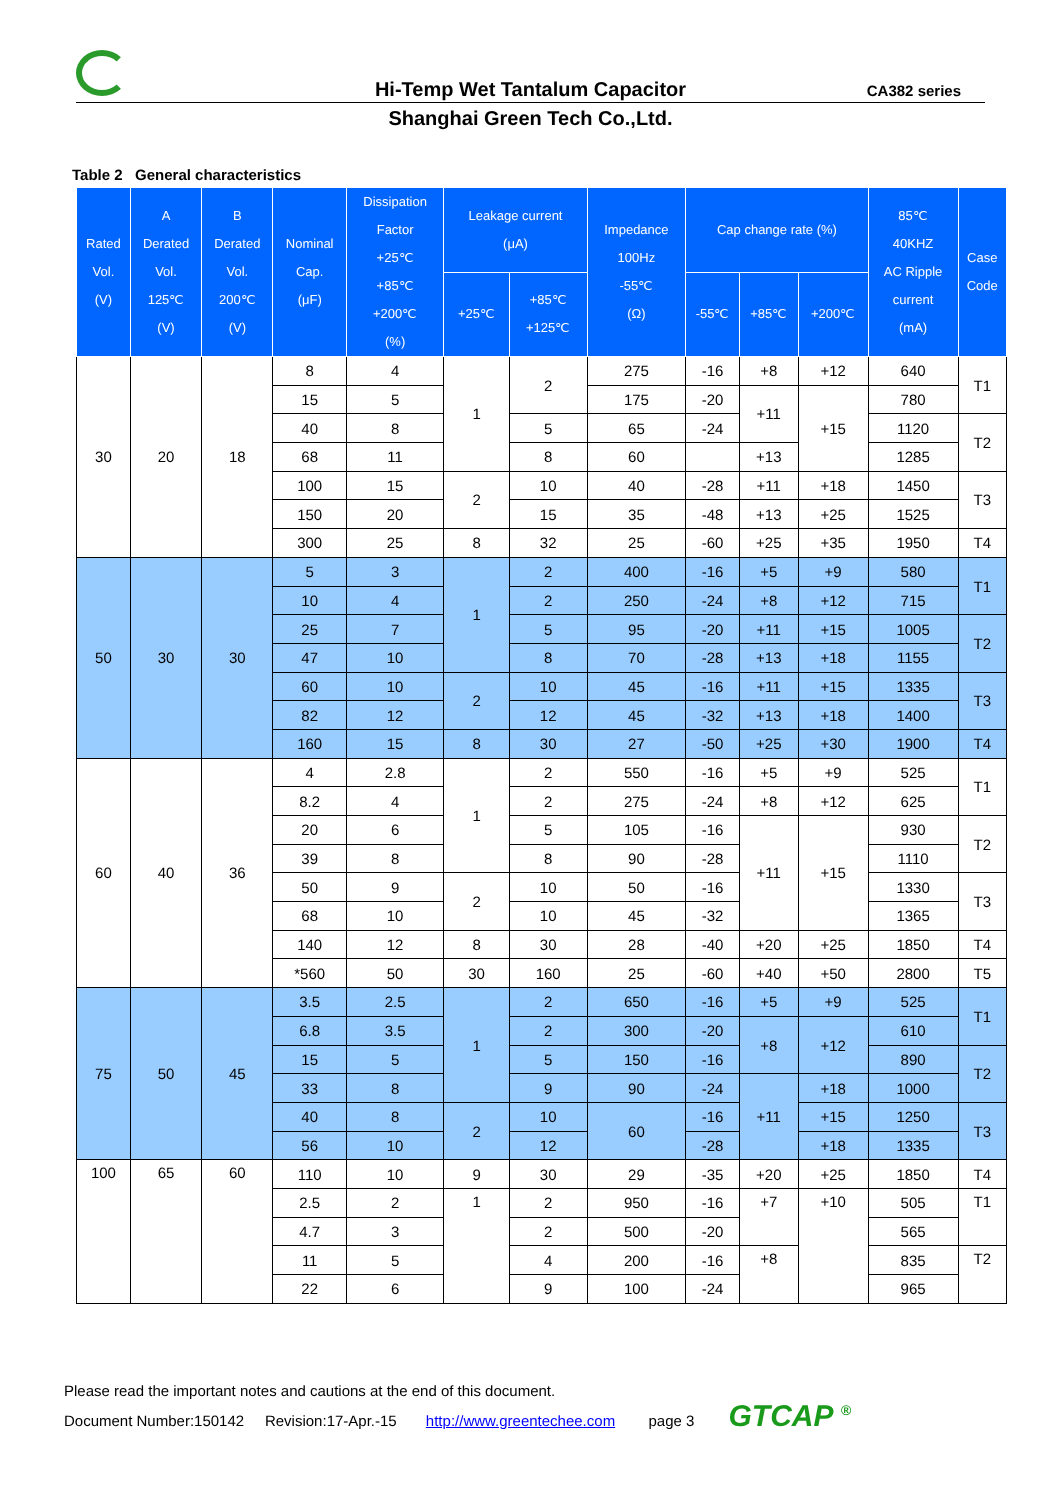Hi-Temp Wet Tantalum Capacitor
CA382 series
Shanghai Green Tech Co.,Ltd.
Table 2 General characteristics
| Rated Vol. (V) | A Derated Vol. 125℃ (V) | B Derated Vol. 200℃ (V) | Nominal Cap. (μF) | Dissipation Factor +25℃ +85℃ +200℃ (%) | Leakage current (μA) | | Impedance 100Hz -55℃ (Ω) | Cap change rate (%) | | | 85℃ 40KHZ AC Ripple current (mA) | Case Code |
| --- | --- | --- | --- | --- | --- | --- | --- | --- | --- | --- | --- | --- |
| | | | | | +25℃ | +85℃ +125℃ | | -55℃ | +85℃ | +200℃ | | |
| 30 | 20 | 18 | 8 | 4 | 1 | 2 | 275 | -16 | +8 | +12 | 640 | T1 |
| | | | 15 | 5 | | | 175 | -20 | +11 | +15 | 780 | |
| | | | 40 | 8 | | 5 | 65 | -24 | | | 1120 | T2 |
| | | | 68 | 11 | | 8 | 60 | | +13 | | 1285 | |
| | | | 100 | 15 | 2 | 10 | 40 | -28 | +11 | +18 | 1450 | T3 |
| | | | 150 | 20 | | 15 | 35 | -48 | +13 | +25 | 1525 | |
| | | | 300 | 25 | 8 | 32 | 25 | -60 | +25 | +35 | 1950 | T4 |
| 50 | 30 | 30 | 5 | 3 | 1 | 2 | 400 | -16 | +5 | +9 | 580 | T1 |
| | | | 10 | 4 | | 2 | 250 | -24 | +8 | +12 | 715 | |
| | | | 25 | 7 | | 5 | 95 | -20 | +11 | +15 | 1005 | T2 |
| | | | 47 | 10 | | 8 | 70 | -28 | +13 | +18 | 1155 | |
| | | | 60 | 10 | 2 | 10 | 45 | -16 | +11 | +15 | 1335 | T3 |
| | | | 82 | 12 | | 12 | 45 | -32 | +13 | +18 | 1400 | |
| | | | 160 | 15 | 8 | 30 | 27 | -50 | +25 | +30 | 1900 | T4 |
| 60 | 40 | 36 | 4 | 2.8 | 1 | 2 | 550 | -16 | +5 | +9 | 525 | T1 |
| | | | 8.2 | 4 | | 2 | 275 | -24 | +8 | +12 | 625 | |
| | | | 20 | 6 | | 5 | 105 | -16 | +11 | +15 | 930 | T2 |
| | | | 39 | 8 | | 8 | 90 | -28 | | | 1110 | |
| | | | 50 | 9 | 2 | 10 | 50 | -16 | | | 1330 | T3 |
| | | | 68 | 10 | | 10 | 45 | -32 | | | 1365 | |
| | | | 140 | 12 | 8 | 30 | 28 | -40 | +20 | +25 | 1850 | T4 |
| | | | *560 | 50 | 30 | 160 | 25 | -60 | +40 | +50 | 2800 | T5 |
| 75 | 50 | 45 | 3.5 | 2.5 | 1 | 2 | 650 | -16 | +5 | +9 | 525 | T1 |
| | | | 6.8 | 3.5 | | 2 | 300 | -20 | +8 | +12 | 610 | |
| | | | 15 | 5 | | 5 | 150 | -16 | | | 890 | T2 |
| | | | 33 | 8 | | 9 | 90 | -24 | +11 | +18 | 1000 | |
| | | | 40 | 8 | 2 | 10 | 60 | -16 | | +15 | 1250 | T3 |
| | | | 56 | 10 | | 12 | | -28 | | +18 | 1335 | |
| 100 | 65 | 60 | 110 | 10 | 9 | 30 | 29 | -35 | +20 | +25 | 1850 | T4 |
| | | | 2.5 | 2 | 1 | 2 | 950 | -16 | +7 | +10 | 505 | T1 |
| | | | 4.7 | 3 | | 2 | 500 | -20 | | | 565 | |
| | | | 11 | 5 | | 4 | 200 | -16 | +8 | | 835 | T2 |
| | | | 22 | 6 | | 9 | 100 | -24 | | | 965 | |
Please read the important notes and cautions at the end of this document.
Document Number:150142 Revision:17-Apr.-15 http://www.greentechee.com page 3 GTCAP <sup>®</sup>